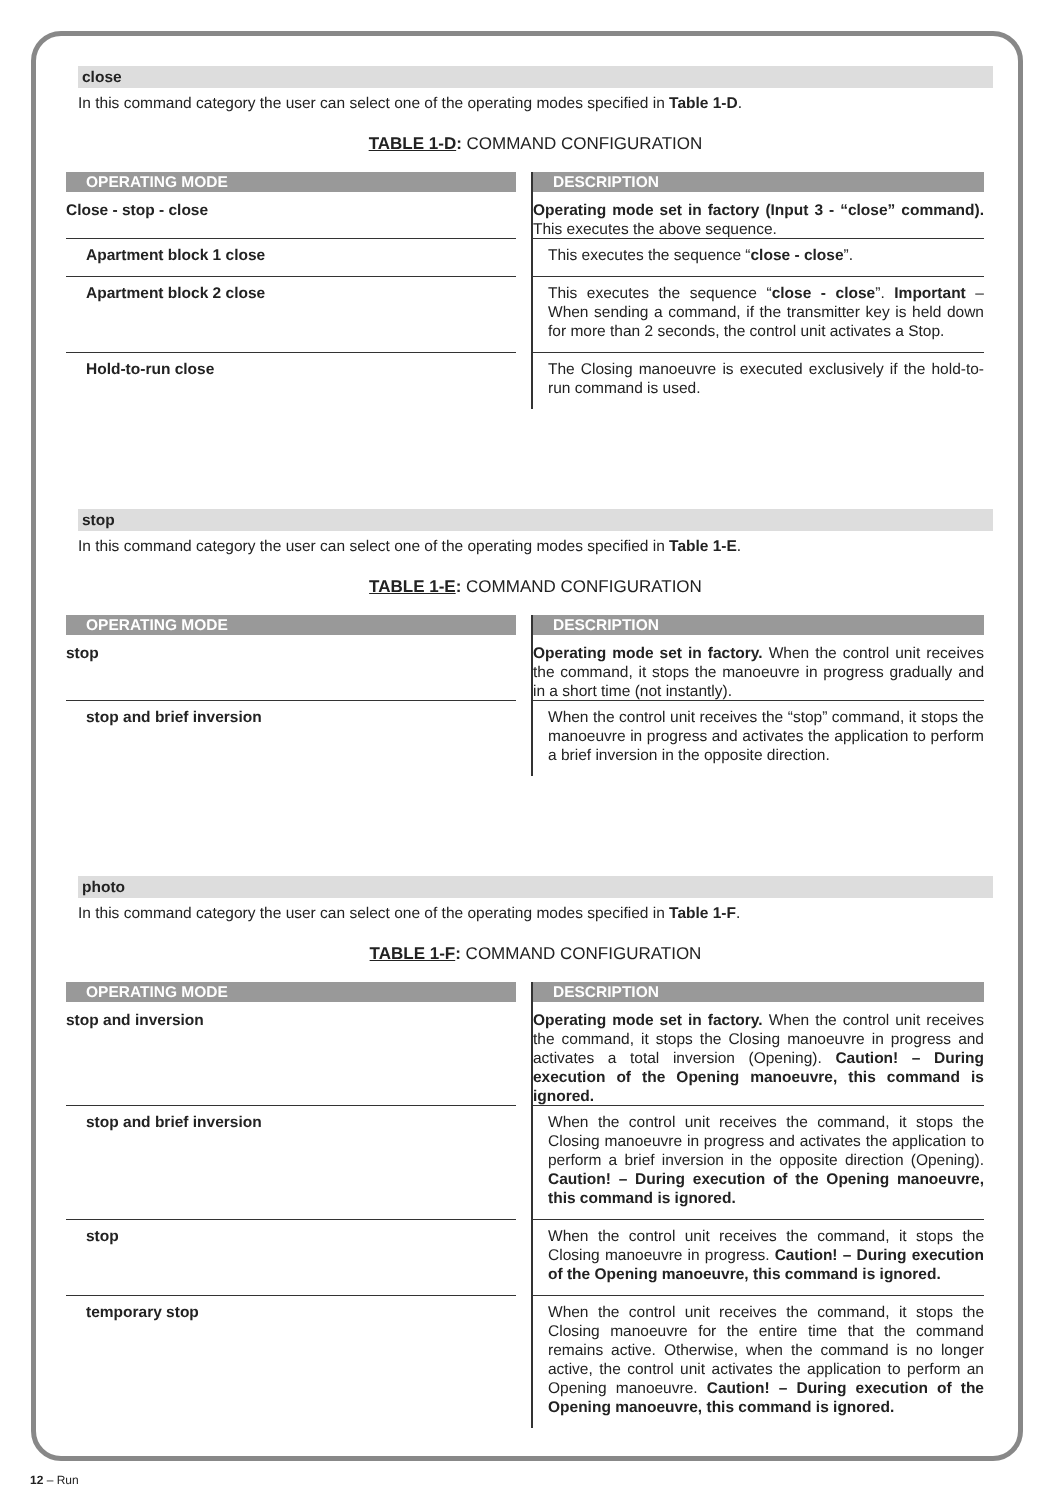close
In this command category the user can select one of the operating modes specified in Table 1-D.
TABLE 1-D: COMMAND CONFIGURATION
| OPERATING MODE | | DESCRIPTION |
| --- | --- | --- |
| Close - stop - close | | Operating mode set in factory (Input 3 - “close” command). This executes the above sequence. |
| Apartment block 1 close | | This executes the sequence “ close - close ”. |
| Apartment block 2 close | | This executes the sequence “ close - close ”. Important – When sending a command, if the transmitter key is held down for more than 2 seconds, the control unit activates a Stop. |
| Hold-to-run close | | The Closing manoeuvre is executed exclusively if the hold-to-run command is used. |
stop
In this command category the user can select one of the operating modes specified in Table 1-E.
TABLE 1-E: COMMAND CONFIGURATION
| OPERATING MODE | | DESCRIPTION |
| --- | --- | --- |
| stop | | Operating mode set in factory. When the control unit receives the command, it stops the manoeuvre in progress gradually and in a short time (not instantly). |
| stop and brief inversion | | When the control unit receives the “stop” command, it stops the manoeuvre in progress and activates the application to perform a brief inversion in the opposite direction. |
photo
In this command category the user can select one of the operating modes specified in Table 1-F.
TABLE 1-F: COMMAND CONFIGURATION
| OPERATING MODE | | DESCRIPTION |
| --- | --- | --- |
| stop and inversion | | Operating mode set in factory. When the control unit receives the command, it stops the Closing manoeuvre in progress and activates a total inversion (Opening). Caution! – During execution of the Opening manoeuvre, this command is ignored. |
| stop and brief inversion | | When the control unit receives the command, it stops the Closing manoeuvre in progress and activates the application to perform a brief inversion in the opposite direction (Opening). Caution! – During execution of the Opening manoeuvre, this command is ignored. |
| stop | | When the control unit receives the command, it stops the Closing manoeuvre in progress. Caution! – During execution of the Opening manoeuvre, this command is ignored. |
| temporary stop | | When the control unit receives the command, it stops the Closing manoeuvre for the entire time that the command remains active. Otherwise, when the command is no longer active, the control unit activates the application to perform an Opening manoeuvre. Caution! – During execution of the Opening manoeuvre, this command is ignored. |
12 – Run